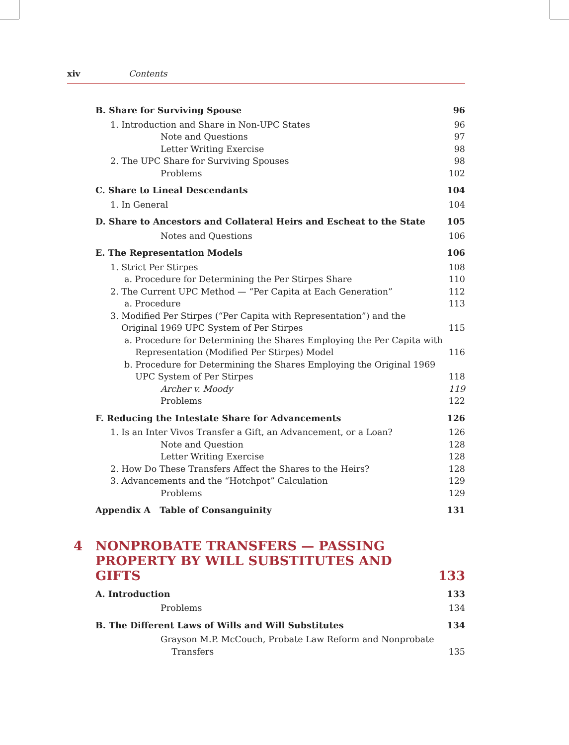xiv Contents
B. Share for Surviving Spouse 96
1. Introduction and Share in Non-UPC States 96
Note and Questions 97
Letter Writing Exercise 98
2. The UPC Share for Surviving Spouses 98
Problems 102
C. Share to Lineal Descendants 104
1. In General 104
D. Share to Ancestors and Collateral Heirs and Escheat to the State 105
Notes and Questions 106
E. The Representation Models 106
1. Strict Per Stirpes 108
a. Procedure for Determining the Per Stirpes Share 110
2. The Current UPC Method — “Per Capita at Each Generation” 112
a. Procedure 113
3. Modified Per Stirpes (“Per Capita with Representation”) and the
Original 1969 UPC System of Per Stirpes
115
a. Procedure for Determining the Shares Employing the Per Capita with
Representation (Modified Per Stirpes) Model
116
b. Procedure for Determining the Shares Employing the Original 1969
UPC System of Per Stirpes
118
Archer v. Moody 119
Problems 122
F. Reducing the Intestate Share for Advancements 126
1. Is an Inter Vivos Transfer a Gift, an Advancement, or a Loan? 126
Note and Question 128
Letter Writing Exercise 128
2. How Do These Transfers Affect the Shares to the Heirs? 128
3. Advancements and the “Hotchpot” Calculation 129
Problems 129
Appendix A Table of Consanguinity 131
4 NONPROBATE TRANSFERS — PASSING
PROPERTY BY WILL SUBSTITUTES AND GIFTS 133
A. Introduction 133
Problems 134
B. The Different Laws of Wills and Will Substitutes 134
Grayson M.P. McCouch, Probate Law Reform and Nonprobate
Transfers
135